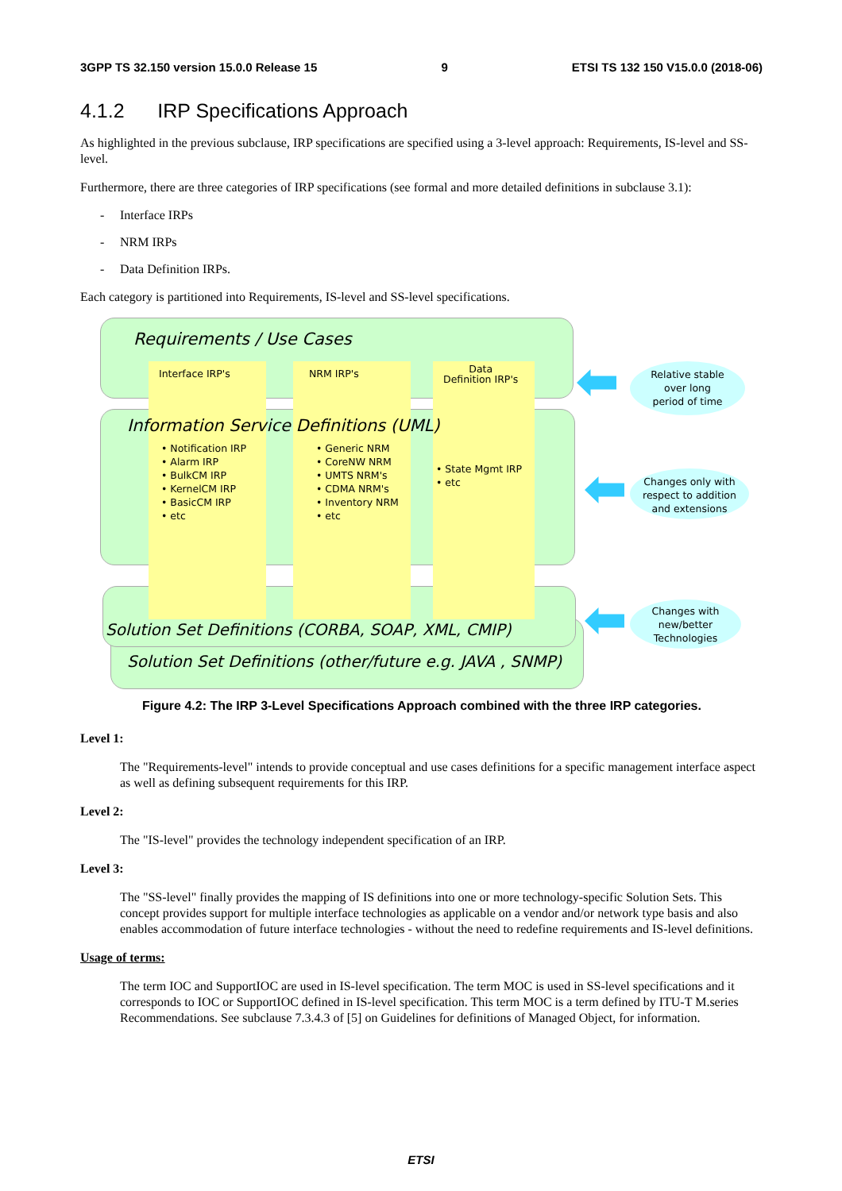3GPP TS 32.150 version 15.0.0 Release 15 9 ETSI TS 132 150 V15.0.0 (2018-06)
4.1.2 IRP Specifications Approach
As highlighted in the previous subclause, IRP specifications are specified using a 3-level approach: Requirements, IS-level and SS-level.
Furthermore, there are three categories of IRP specifications (see formal and more detailed definitions in subclause 3.1):
- Interface IRPs
- NRM IRPs
- Data Definition IRPs.
Each category is partitioned into Requirements, IS-level and SS-level specifications.
Requirements / Use Cases
Interface IRP's NRM IRP's
Data
Definition IRP's
Information Service Definitions (UML)
• Notification IRP
• Alarm IRP
• BulkCM IRP
• KernelCM IRP
• BasicCM IRP
• etc
• Generic NRM
• CoreNW NRM
• UMTS NRM's
• CDMA NRM's
• Inventory NRM
• etc
• State Mgmt IRP
• etc
Solution Set Definitions (CORBA, SOAP, XML, CMIP)
Solution Set Definitions (other/future e.g. JAVA , SNMP)
Relative stable
over long
period of time
Changes only with
respect to addition
and extensions
Changes with
new/better
Technologies
Figure 4.2: The IRP 3-Level Specifications Approach combined with the three IRP categories.
Level 1:
The "Requirements-level" intends to provide conceptual and use cases definitions for a specific management interface aspect as well as defining subsequent requirements for this IRP.
Level 2:
The "IS-level" provides the technology independent specification of an IRP.
Level 3:
The "SS-level" finally provides the mapping of IS definitions into one or more technology-specific Solution Sets. This concept provides support for multiple interface technologies as applicable on a vendor and/or network type basis and also enables accommodation of future interface technologies - without the need to redefine requirements and IS-level definitions.
Usage of terms:
The term IOC and SupportIOC are used in IS-level specification. The term MOC is used in SS-level specifications and it corresponds to IOC or SupportIOC defined in IS-level specification. This term MOC is a term defined by ITU-T M.series Recommendations. See subclause 7.3.4.3 of [5] on Guidelines for definitions of Managed Object, for information.
ETSI